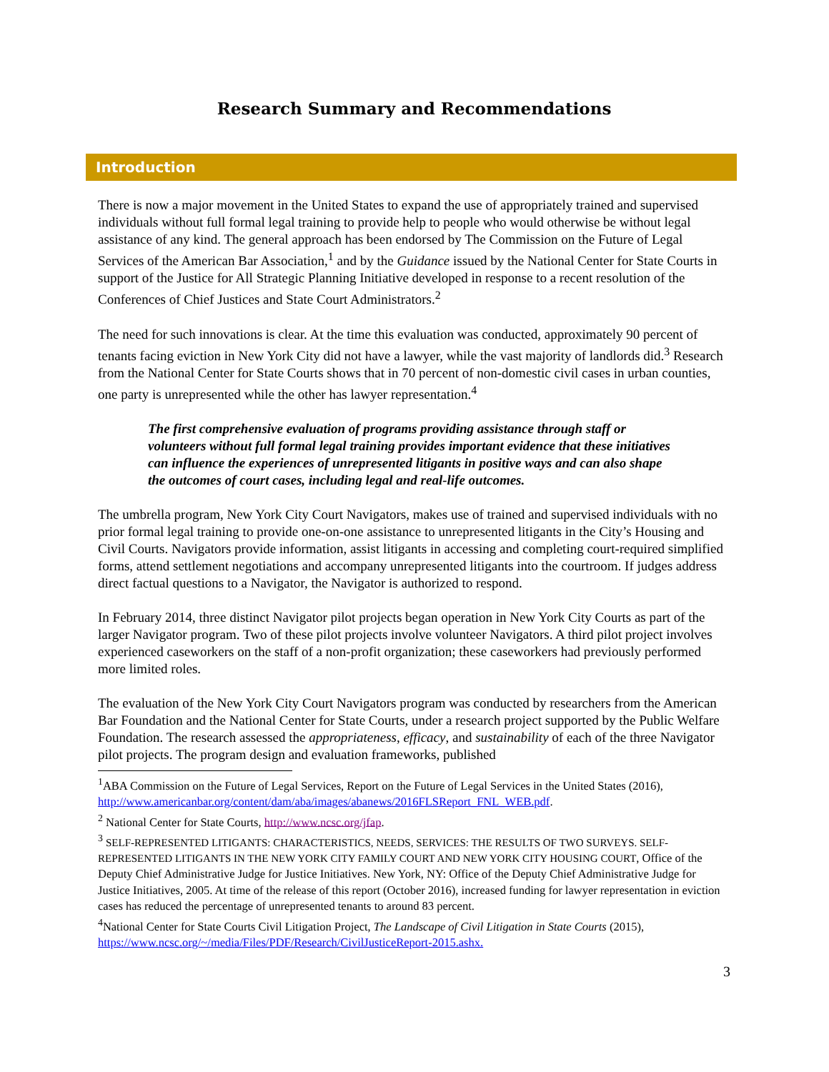Research Summary and Recommendations
Introduction
There is now a major movement in the United States to expand the use of appropriately trained and supervised individuals without full formal legal training to provide help to people who would otherwise be without legal assistance of any kind. The general approach has been endorsed by The Commission on the Future of Legal Services of the American Bar Association,<sup>1</sup> and by the Guidance issued by the National Center for State Courts in support of the Justice for All Strategic Planning Initiative developed in response to a recent resolution of the Conferences of Chief Justices and State Court Administrators.<sup>2</sup>
The need for such innovations is clear. At the time this evaluation was conducted, approximately 90 percent of tenants facing eviction in New York City did not have a lawyer, while the vast majority of landlords did.<sup>3</sup> Research from the National Center for State Courts shows that in 70 percent of non-domestic civil cases in urban counties, one party is unrepresented while the other has lawyer representation.<sup>4</sup>
The first comprehensive evaluation of programs providing assistance through staff or volunteers without full formal legal training provides important evidence that these initiatives can influence the experiences of unrepresented litigants in positive ways and can also shape the outcomes of court cases, including legal and real-life outcomes.
The umbrella program, New York City Court Navigators, makes use of trained and supervised individuals with no prior formal legal training to provide one-on-one assistance to unrepresented litigants in the City’s Housing and Civil Courts. Navigators provide information, assist litigants in accessing and completing court-required simplified forms, attend settlement negotiations and accompany unrepresented litigants into the courtroom. If judges address direct factual questions to a Navigator, the Navigator is authorized to respond.
In February 2014, three distinct Navigator pilot projects began operation in New York City Courts as part of the larger Navigator program. Two of these pilot projects involve volunteer Navigators. A third pilot project involves experienced caseworkers on the staff of a non-profit organization; these caseworkers had previously performed more limited roles.
The evaluation of the New York City Court Navigators program was conducted by researchers from the American Bar Foundation and the National Center for State Courts, under a research project supported by the Public Welfare Foundation. The research assessed the appropriateness, efficacy, and sustainability of each of the three Navigator pilot projects. The program design and evaluation frameworks, published
<sup>1</sup> ABA Commission on the Future of Legal Services, Report on the Future of Legal Services in the United States (2016), http://www.americanbar.org/content/dam/aba/images/abanews/2016FLSReport_FNL_WEB.pdf.
<sup>2</sup> National Center for State Courts, http://www.ncsc.org/jfap.
<sup>3</sup> SELF-REPRESENTED LITIGANTS: CHARACTERISTICS, NEEDS, SERVICES: THE RESULTS OF TWO SURVEYS. SELF-REPRESENTED LITIGANTS IN THE NEW YORK CITY FAMILY COURT AND NEW YORK CITY HOUSING COURT, Office of the Deputy Chief Administrative Judge for Justice Initiatives. New York, NY: Office of the Deputy Chief Administrative Judge for Justice Initiatives, 2005. At time of the release of this report (October 2016), increased funding for lawyer representation in eviction cases has reduced the percentage of unrepresented tenants to around 83 percent.
<sup>4</sup> National Center for State Courts Civil Litigation Project, The Landscape of Civil Litigation in State Courts (2015), https://www.ncsc.org/~/media/Files/PDF/Research/CivilJusticeReport-2015.ashx.
3